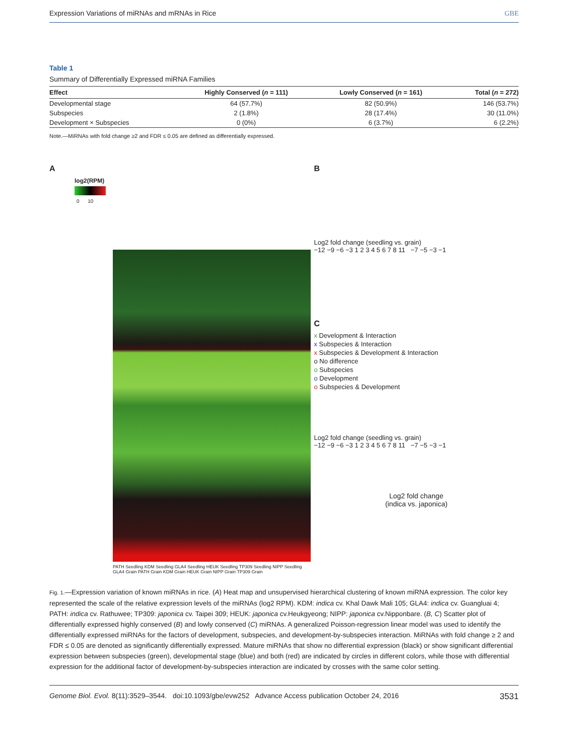Expression Variations of miRNAs and mRNAs in Rice GBE
Table 1
Summary of Differentially Expressed miRNA Families
| Effect | Highly Conserved ( n = 111) | Lowly Conserved ( n = 161) | Total ( n = 272) |
| --- | --- | --- | --- |
| Developmental stage | 64 (57.7%) | 82 (50.9%) | 146 (53.7%) |
| Subspecies | 2 (1.8%) | 28 (17.4%) | 30 (11.0%) |
| Development × Subspecies | 0 (0%) | 6 (3.7%) | 6 (2.2%) |
Note.—MiRNAs with fold change ≥2 and FDR ≤ 0.05 are defined as differentially expressed.
A
log2(RPM)
0 10
PATH Seedling KDM Seedling GLA4 Seedling HEUK Seedling TP309 Seedling NIPP Seedling GLA4 Grain PATH Grain KDM Grain HEUK Grain NIPP Grain TP309 Grain
B
Log2 fold change (seedling vs. grain)
−12 −9 −6 −3 1 2 3 4 5 6 7 8 11 −7 −5 −3 −1
C
x Development & Interaction
x Subspecies & Interaction
x Subspecies & Development & Interaction
o No difference
o Subspecies
o Development
o Subspecies & Development
Log2 fold change (seedling vs. grain)
−12 −9 −6 −3 1 2 3 4 5 6 7 8 11 −7 −5 −3 −1
Log2 fold change
(indica vs. japonica)
Fig. 1.—Expression variation of known miRNAs in rice. (A) Heat map and unsupervised hierarchical clustering of known miRNA expression. The color key represented the scale of the relative expression levels of the miRNAs (log2 RPM). KDM: indica cv. Khal Dawk Mali 105; GLA4: indica cv. Guangluai 4; PATH: indica cv. Rathuwee; TP309: japonica cv. Taipei 309; HEUK: japonica cv.Heukgyeong; NIPP: japonica cv.Nipponbare. (B, C) Scatter plot of differentially expressed highly conserved (B) and lowly conserved (C) miRNAs. A generalized Poisson-regression linear model was used to identify the differentially expressed miRNAs for the factors of development, subspecies, and development-by-subspecies interaction. MiRNAs with fold change ≥ 2 and FDR ≤ 0.05 are denoted as significantly differentially expressed. Mature miRNAs that show no differential expression (black) or show significant differential expression between subspecies (green), developmental stage (blue) and both (red) are indicated by circles in different colors, while those with differential expression for the additional factor of development-by-subspecies interaction are indicated by crosses with the same color setting.
Genome Biol. Evol. 8(11):3529–3544. doi:10.1093/gbe/evw252 Advance Access publication October 24, 2016 3531